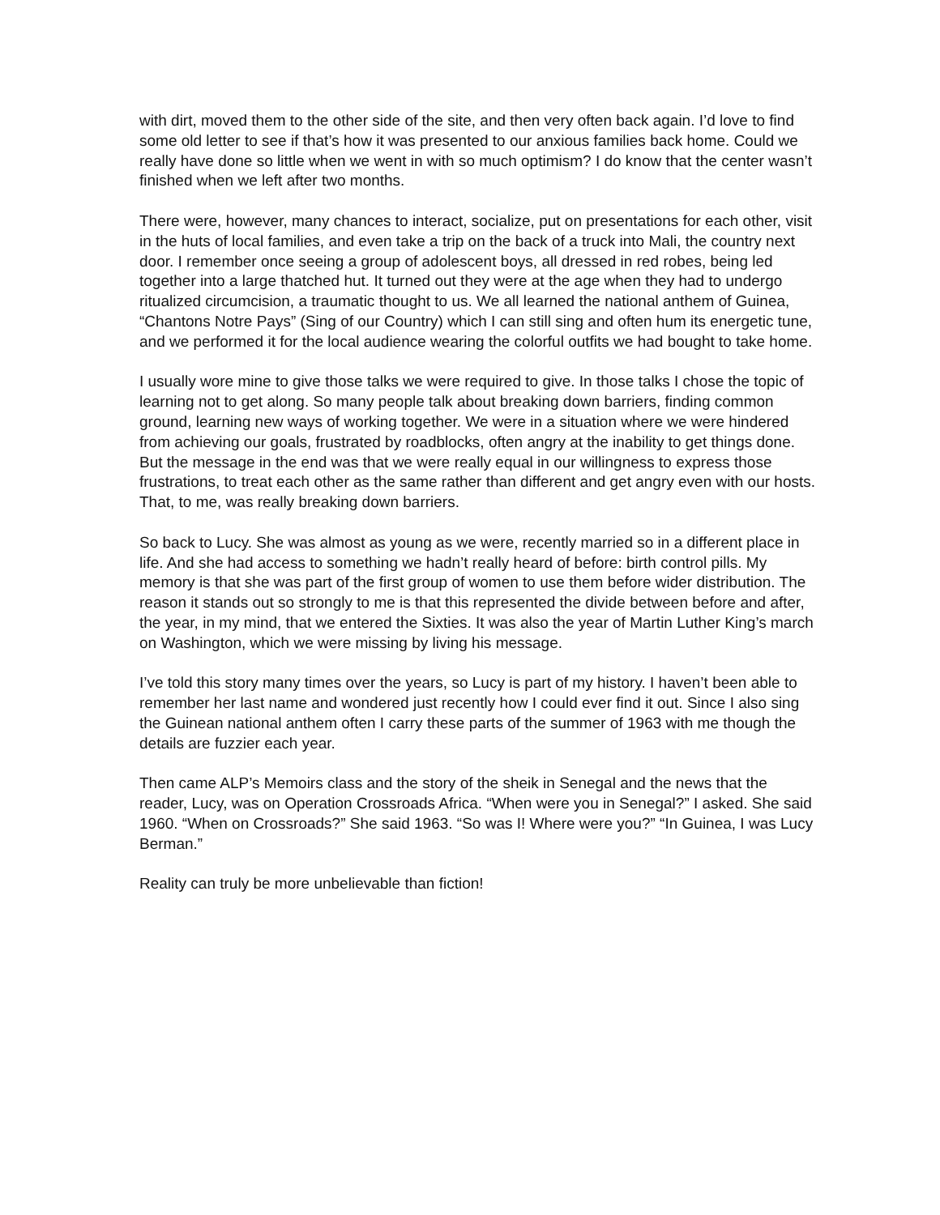with dirt, moved them to the other side of the site, and then very often back again. I’d love to find some old letter to see if that’s how it was presented to our anxious families back home. Could we really have done so little when we went in with so much optimism? I do know that the center wasn’t finished when we left after two months.
There were, however, many chances to interact, socialize, put on presentations for each other, visit in the huts of local families, and even take a trip on the back of a truck into Mali, the country next door. I remember once seeing a group of adolescent boys, all dressed in red robes, being led together into a large thatched hut. It turned out they were at the age when they had to undergo ritualized circumcision, a traumatic thought to us. We all learned the national anthem of Guinea, “Chantons Notre Pays” (Sing of our Country) which I can still sing and often hum its energetic tune, and we performed it for the local audience wearing the colorful outfits we had bought to take home.
I usually wore mine to give those talks we were required to give. In those talks I chose the topic of learning not to get along. So many people talk about breaking down barriers, finding common ground, learning new ways of working together. We were in a situation where we were hindered from achieving our goals, frustrated by roadblocks, often angry at the inability to get things done. But the message in the end was that we were really equal in our willingness to express those frustrations, to treat each other as the same rather than different and get angry even with our hosts. That, to me, was really breaking down barriers.
So back to Lucy. She was almost as young as we were, recently married so in a different place in life. And she had access to something we hadn’t really heard of before: birth control pills. My memory is that she was part of the first group of women to use them before wider distribution. The reason it stands out so strongly to me is that this represented the divide between before and after, the year, in my mind, that we entered the Sixties. It was also the year of Martin Luther King’s march on Washington, which we were missing by living his message.
I’ve told this story many times over the years, so Lucy is part of my history. I haven’t been able to remember her last name and wondered just recently how I could ever find it out. Since I also sing the Guinean national anthem often I carry these parts of the summer of 1963 with me though the details are fuzzier each year.
Then came ALP’s Memoirs class and the story of the sheik in Senegal and the news that the reader, Lucy, was on Operation Crossroads Africa. “When were you in Senegal?” I asked. She said 1960. “When on Crossroads?” She said 1963. “So was I! Where were you?” “In Guinea, I was Lucy Berman.”
Reality can truly be more unbelievable than fiction!